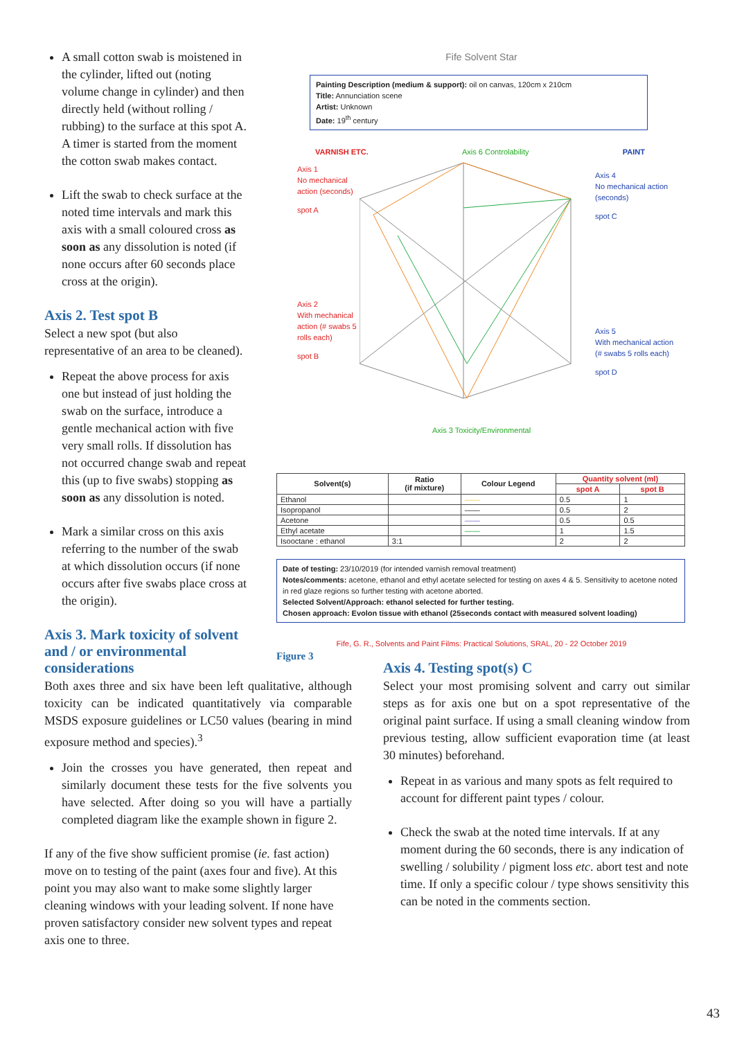A small cotton swab is moistened in the cylinder, lifted out (noting volume change in cylinder) and then directly held (without rolling / rubbing) to the surface at this spot A. A timer is started from the moment the cotton swab makes contact.
Lift the swab to check surface at the noted time intervals and mark this axis with a small coloured cross as soon as any dissolution is noted (if none occurs after 60 seconds place cross at the origin).
Axis 2. Test spot B
Select a new spot (but also representative of an area to be cleaned).
Repeat the above process for axis one but instead of just holding the swab on the surface, introduce a gentle mechanical action with five very small rolls. If dissolution has not occurred change swab and repeat this (up to five swabs) stopping as soon as any dissolution is noted.
Mark a similar cross on this axis referring to the number of the swab at which dissolution occurs (if none occurs after five swabs place cross at the origin).
Axis 3. Mark toxicity of solvent and / or environmental considerations
Fife Solvent Star
Painting Description (medium & support): oil on canvas, 120cm x 210cm
Title: Annunciation scene
Artist: Unknown
Date: 19<sup>th</sup> century
VARNISH ETC. Axis 6 Controlability PAINT
Axis 1
No mechanical action (seconds)
spot A
Axis 2
With mechanical action (# swabs 5 rolls each)
spot B
Axis 4
No mechanical action (seconds)
spot C
Axis 5
With mechanical action (# swabs 5 rolls each)
spot D
Axis 3 Toxicity/Environmental
| Solvent(s) | Ratio (if mixture) | Colour Legend | Quantity solvent (ml) | |
| --- | --- | --- | --- | --- |
| | | | spot A | spot B |
| Ethanol | | —— | 0.5 | 1 |
| Isopropanol | | —— | 0.5 | 2 |
| Acetone | | —— | 0.5 | 0.5 |
| Ethyl acetate | | —— | 1 | 1.5 |
| Isooctane : ethanol | 3:1 | | 2 | 2 |
Date of testing: 23/10/2019 (for intended varnish removal treatment)
Notes/comments: acetone, ethanol and ethyl acetate selected for testing on axes 4 & 5. Sensitivity to acetone noted in red glaze regions so further testing with acetone aborted.
Selected Solvent/Approach: ethanol selected for further testing.
Chosen approach: Evolon tissue with ethanol (25seconds contact with measured solvent loading)
Fife, G. R., Solvents and Paint Films: Practical Solutions, SRAL, 20 - 22 October 2019
Figure 3
Both axes three and six have been left qualitative, although toxicity can be indicated quantitatively via comparable MSDS exposure guidelines or LC50 values (bearing in mind exposure method and species).<sup>3</sup>
Join the crosses you have generated, then repeat and similarly document these tests for the five solvents you have selected. After doing so you will have a partially completed diagram like the example shown in figure 2.
If any of the five show sufficient promise (ie. fast action) move on to testing of the paint (axes four and five). At this point you may also want to make some slightly larger cleaning windows with your leading solvent. If none have proven satisfactory consider new solvent types and repeat axis one to three.
Axis 4. Testing spot(s) C
Select your most promising solvent and carry out similar steps as for axis one but on a spot representative of the original paint surface. If using a small cleaning window from previous testing, allow sufficient evaporation time (at least 30 minutes) beforehand.
Repeat in as various and many spots as felt required to account for different paint types / colour.
Check the swab at the noted time intervals. If at any moment during the 60 seconds, there is any indication of swelling / solubility / pigment loss etc. abort test and note time. If only a specific colour / type shows sensitivity this can be noted in the comments section.
43